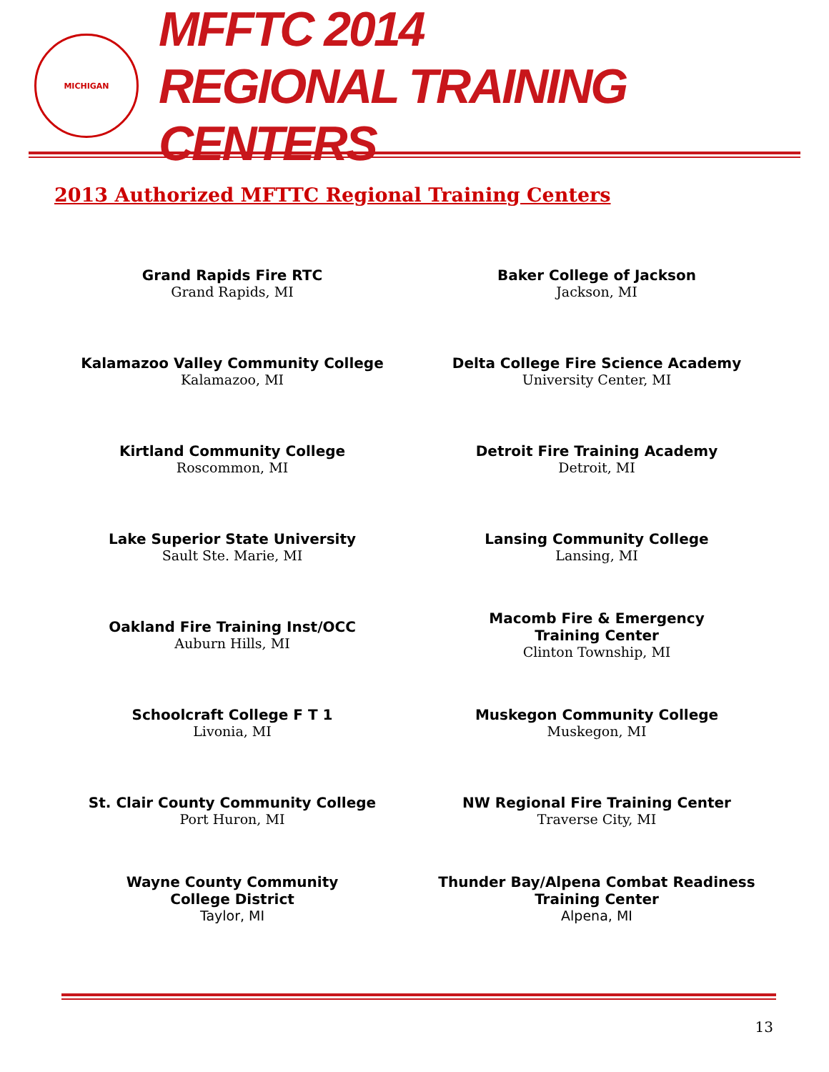MICHIGAN
MFFTC 2014
REGIONAL TRAINING CENTERS
2013 Authorized MFTTC Regional Training Centers
Grand Rapids Fire RTC
Grand Rapids, MI
Baker College of Jackson
Jackson, MI
Kalamazoo Valley Community College
Kalamazoo, MI
Delta College Fire Science Academy
University Center, MI
Kirtland Community College
Roscommon, MI
Detroit Fire Training Academy
Detroit, MI
Lake Superior State University
Sault Ste. Marie, MI
Lansing Community College
Lansing, MI
Oakland Fire Training Inst/OCC
Auburn Hills, MI
Macomb Fire & Emergency
Training Center
Clinton Township, MI
Schoolcraft College F T 1
Livonia, MI
Muskegon Community College
Muskegon, MI
St. Clair County Community College
Port Huron, MI
NW Regional Fire Training Center
Traverse City, MI
Wayne County Community
College District
Taylor, MI
Thunder Bay/Alpena Combat Readiness
Training Center
Alpena, MI
13